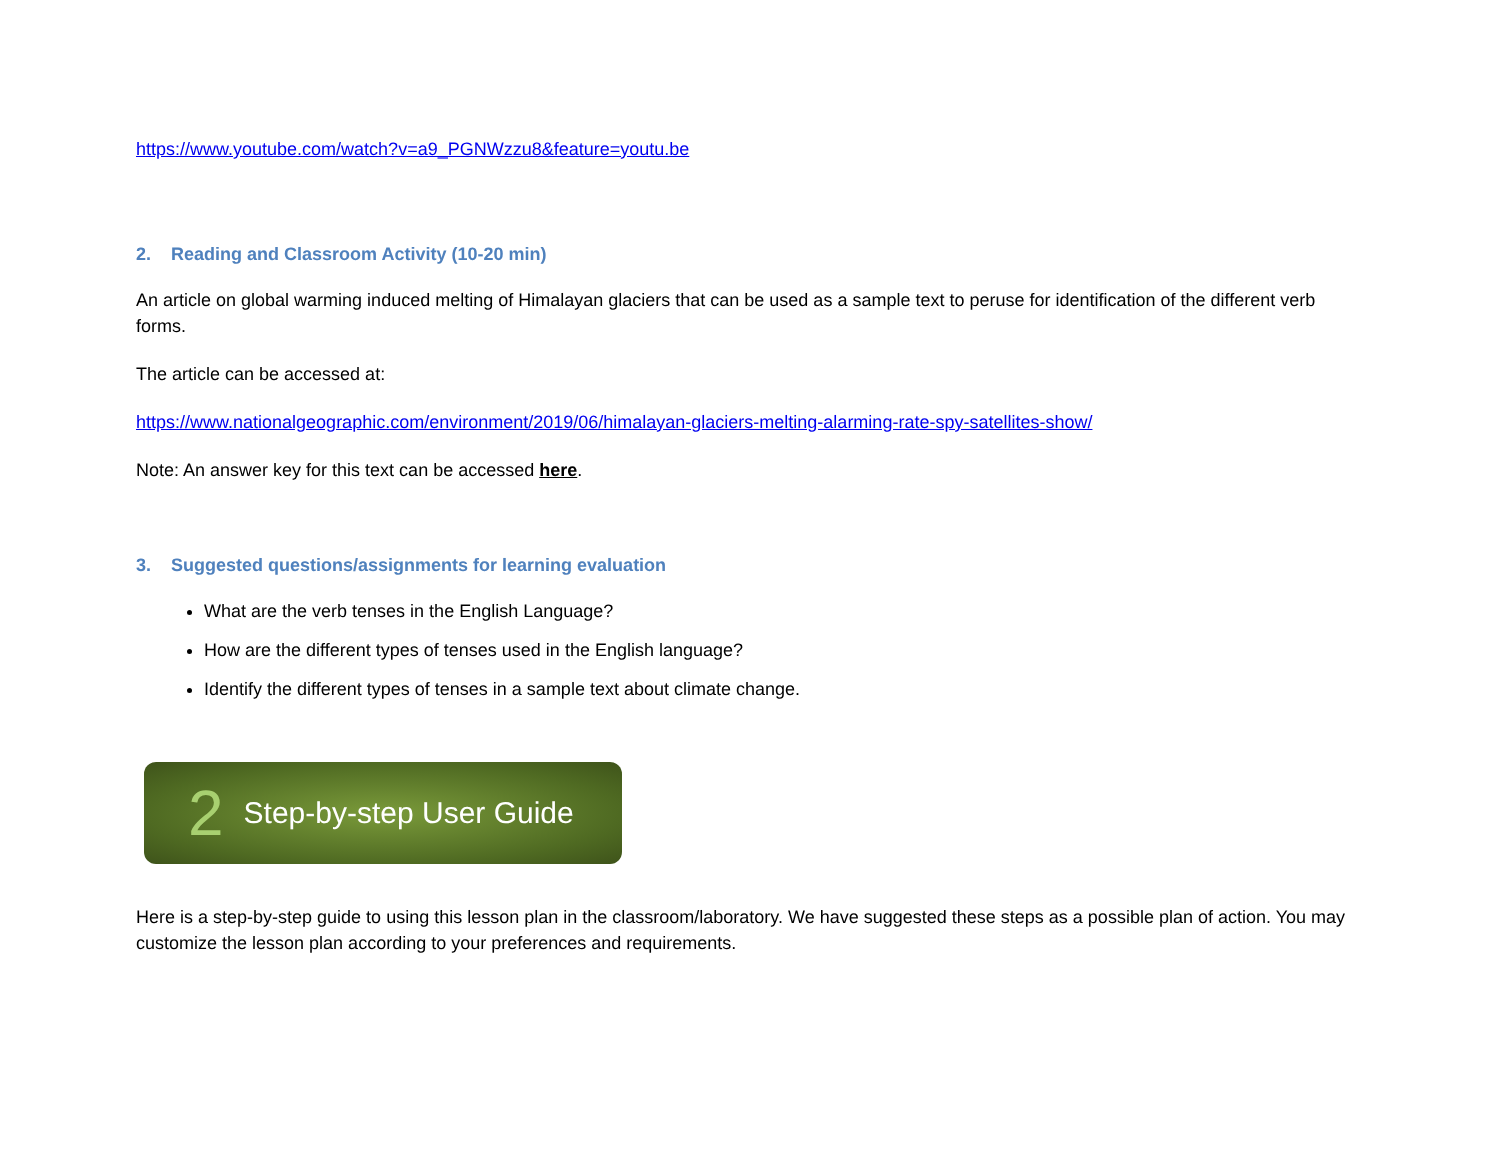https://www.youtube.com/watch?v=a9_PGNWzzu8&feature=youtu.be
2. Reading and Classroom Activity (10-20 min)
An article on global warming induced melting of Himalayan glaciers that can be used as a sample text to peruse for identification of the different verb forms.
The article can be accessed at:
https://www.nationalgeographic.com/environment/2019/06/himalayan-glaciers-melting-alarming-rate-spy-satellites-show/
Note: An answer key for this text can be accessed here.
3. Suggested questions/assignments for learning evaluation
What are the verb tenses in the English Language?
How are the different types of tenses used in the English language?
Identify the different types of tenses in a sample text about climate change.
2 Step-by-step User Guide
Here is a step-by-step guide to using this lesson plan in the classroom/laboratory. We have suggested these steps as a possible plan of action. You may customize the lesson plan according to your preferences and requirements.